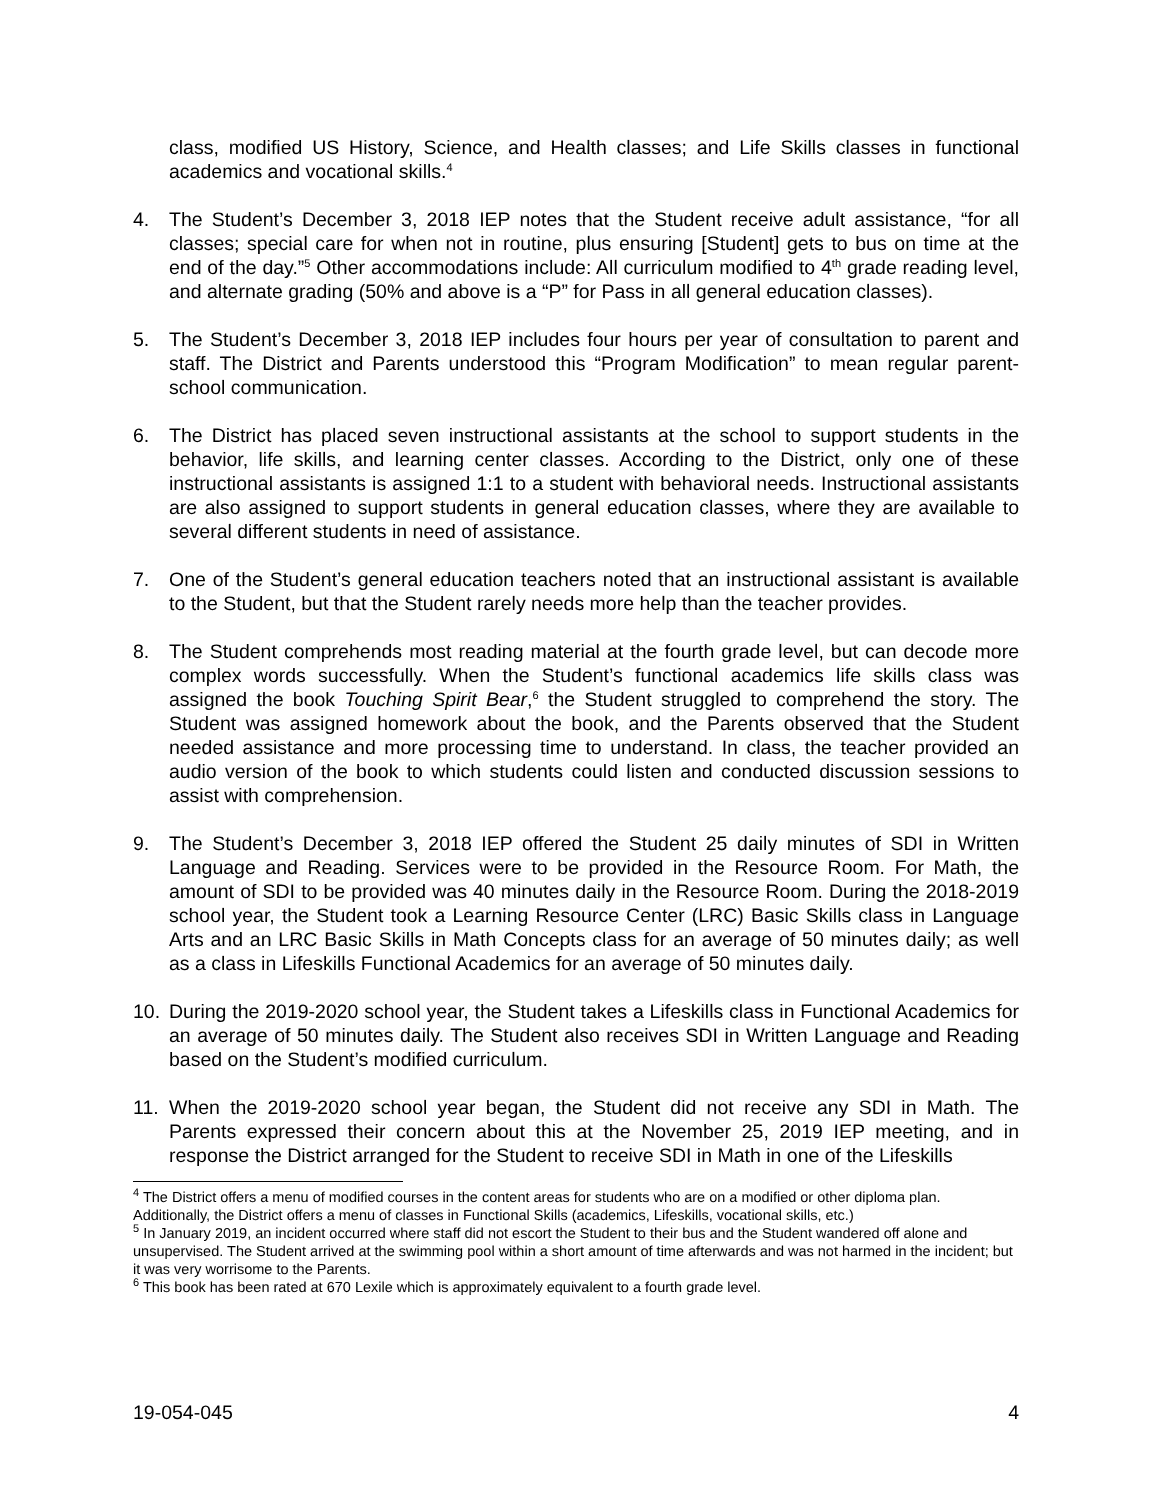class, modified US History, Science, and Health classes; and Life Skills classes in functional academics and vocational skills.<sup>4</sup>
4. The Student’s December 3, 2018 IEP notes that the Student receive adult assistance, “for all classes; special care for when not in routine, plus ensuring [Student] gets to bus on time at the end of the day.”<sup>5</sup> Other accommodations include: All curriculum modified to 4<sup>th</sup> grade reading level, and alternate grading (50% and above is a “P” for Pass in all general education classes).
5. The Student’s December 3, 2018 IEP includes four hours per year of consultation to parent and staff. The District and Parents understood this “Program Modification” to mean regular parent-school communication.
6. The District has placed seven instructional assistants at the school to support students in the behavior, life skills, and learning center classes. According to the District, only one of these instructional assistants is assigned 1:1 to a student with behavioral needs. Instructional assistants are also assigned to support students in general education classes, where they are available to several different students in need of assistance.
7. One of the Student’s general education teachers noted that an instructional assistant is available to the Student, but that the Student rarely needs more help than the teacher provides.
8. The Student comprehends most reading material at the fourth grade level, but can decode more complex words successfully. When the Student’s functional academics life skills class was assigned the book Touching Spirit Bear,<sup>6</sup> the Student struggled to comprehend the story. The Student was assigned homework about the book, and the Parents observed that the Student needed assistance and more processing time to understand. In class, the teacher provided an audio version of the book to which students could listen and conducted discussion sessions to assist with comprehension.
9. The Student’s December 3, 2018 IEP offered the Student 25 daily minutes of SDI in Written Language and Reading. Services were to be provided in the Resource Room. For Math, the amount of SDI to be provided was 40 minutes daily in the Resource Room. During the 2018-2019 school year, the Student took a Learning Resource Center (LRC) Basic Skills class in Language Arts and an LRC Basic Skills in Math Concepts class for an average of 50 minutes daily; as well as a class in Lifeskills Functional Academics for an average of 50 minutes daily.
10. During the 2019-2020 school year, the Student takes a Lifeskills class in Functional Academics for an average of 50 minutes daily. The Student also receives SDI in Written Language and Reading based on the Student’s modified curriculum.
11. When the 2019-2020 school year began, the Student did not receive any SDI in Math. The Parents expressed their concern about this at the November 25, 2019 IEP meeting, and in response the District arranged for the Student to receive SDI in Math in one of the Lifeskills
<sup>4</sup> The District offers a menu of modified courses in the content areas for students who are on a modified or other diploma plan. Additionally, the District offers a menu of classes in Functional Skills (academics, Lifeskills, vocational skills, etc.)
<sup>5</sup> In January 2019, an incident occurred where staff did not escort the Student to their bus and the Student wandered off alone and unsupervised. The Student arrived at the swimming pool within a short amount of time afterwards and was not harmed in the incident; but it was very worrisome to the Parents.
<sup>6</sup> This book has been rated at 670 Lexile which is approximately equivalent to a fourth grade level.
19-054-045 4